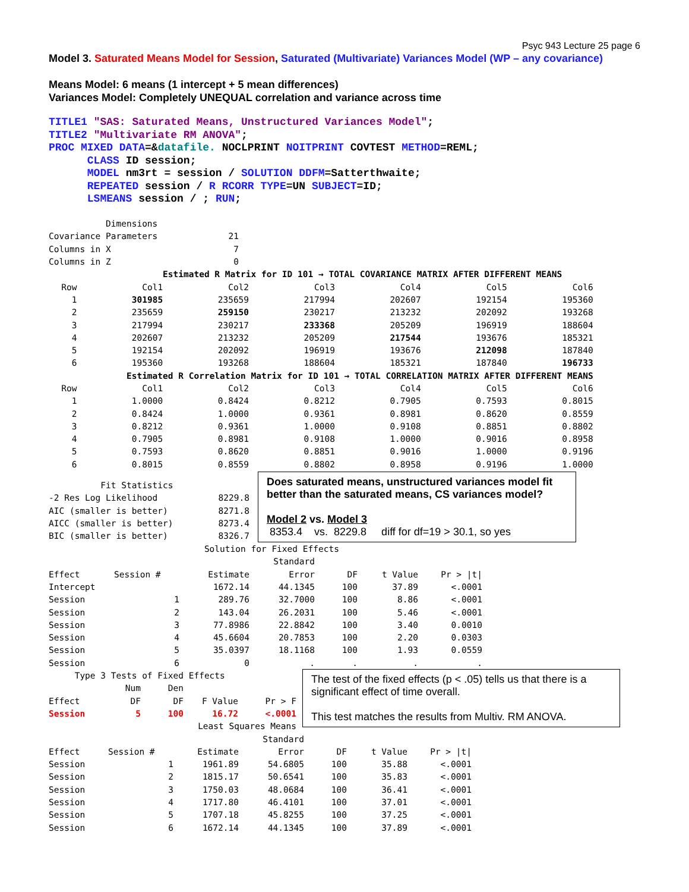Psyc 943 Lecture 25 page 6
Model 3. Saturated Means Model for Session, Saturated (Multivariate) Variances Model (WP – any covariance)
Means Model: 6 means (1 intercept + 5 mean differences)
Variances Model: Completely UNEQUAL correlation and variance across time
TITLE1 "SAS: Saturated Means, Unstructured Variances Model";
TITLE2 "Multivariate RM ANOVA";
PROC MIXED DATA=&datafile. NOCLPRINT NOITPRINT COVTEST METHOD=REML;
      CLASS ID session;
      MODEL nm3rt = session / SOLUTION DDFM=Satterthwaite;
      REPEATED session / R RCORR TYPE=UN SUBJECT=ID;
      LSMEANS session / ; RUN;
| Dimensions | |
| Covariance Parameters | 21 |
| Columns in X | 7 |
| Columns in Z | 0 |
| Estimated R Matrix for ID 101 → TOTAL COVARIANCE MATRIX AFTER DIFFERENT MEANS | | | | | | |
| Row | Col1 | Col2 | Col3 | Col4 | Col5 | Col6 |
| 1 | 301985 | 235659 | 217994 | 202607 | 192154 | 195360 |
| 2 | 235659 | 259150 | 230217 | 213232 | 202092 | 193268 |
| 3 | 217994 | 230217 | 233368 | 205209 | 196919 | 188604 |
| 4 | 202607 | 213232 | 205209 | 217544 | 193676 | 185321 |
| 5 | 192154 | 202092 | 196919 | 193676 | 212098 | 187840 |
| 6 | 195360 | 193268 | 188604 | 185321 | 187840 | 196733 |
| Estimated R Correlation Matrix for ID 101 → TOTAL CORRELATION MATRIX AFTER DIFFERENT MEANS | | | | | | |
| Row | Col1 | Col2 | Col3 | Col4 | Col5 | Col6 |
| 1 | 1.0000 | 0.8424 | 0.8212 | 0.7905 | 0.7593 | 0.8015 |
| 2 | 0.8424 | 1.0000 | 0.9361 | 0.8981 | 0.8620 | 0.8559 |
| 3 | 0.8212 | 0.9361 | 1.0000 | 0.9108 | 0.8851 | 0.8802 |
| 4 | 0.7905 | 0.8981 | 0.9108 | 1.0000 | 0.9016 | 0.8958 |
| 5 | 0.7593 | 0.8620 | 0.8851 | 0.9016 | 1.0000 | 0.9196 |
| 6 | 0.8015 | 0.8559 | 0.8802 | 0.8958 | 0.9196 | 1.0000 |
| Fit Statistics | |
| -2 Res Log Likelihood | 8229.8 |
| AIC (smaller is better) | 8271.8 |
| AICC (smaller is better) | 8273.4 |
| BIC (smaller is better) | 8326.7 |
Does saturated means, unstructured variances model fit better than the saturated means, CS variances model?
Model 2 vs. Model 3
8353.4 vs. 8229.8 diff for df=19 > 30.1, so yes
| Solution for Fixed Effects | | | | | | | |
| | | | | Standard | | | |
| Effect | Session # | | Estimate | Error | DF | t Value | Pr > /t/ |
| Intercept | | | 1672.14 | 44.1345 | 100 | 37.89 | <.0001 |
| Session | 1 | | 289.76 | 32.7000 | 100 | 8.86 | <.0001 |
| Session | 2 | | 143.04 | 26.2031 | 100 | 5.46 | <.0001 |
| Session | 3 | | 77.8986 | 22.8842 | 100 | 3.40 | 0.0010 |
| Session | 4 | | 45.6604 | 20.7853 | 100 | 2.20 | 0.0303 |
| Session | 5 | | 35.0397 | 18.1168 | 100 | 1.93 | 0.0559 |
| Session | 6 | | 0 | . | . | . | . |
| Type 3 Tests of Fixed Effects | | | | |
| | Num | Den | | |
| Effect | DF | DF | F Value | Pr > F |
| Session | 5 | 100 | 16.72 | <.0001 |
| Least Squares Means | | | | |
The test of the fixed effects (p < .05) tells us that there is a significant effect of time overall.
This test matches the results from Multiv. RM ANOVA.
| | | | | Standard | | | |
| Effect | Session # | | Estimate | Error | DF | t Value | Pr > /t/ |
| Session | 1 | | 1961.89 | 54.6805 | 100 | 35.88 | <.0001 |
| Session | 2 | | 1815.17 | 50.6541 | 100 | 35.83 | <.0001 |
| Session | 3 | | 1750.03 | 48.0684 | 100 | 36.41 | <.0001 |
| Session | 4 | | 1717.80 | 46.4101 | 100 | 37.01 | <.0001 |
| Session | 5 | | 1707.18 | 45.8255 | 100 | 37.25 | <.0001 |
| Session | 6 | | 1672.14 | 44.1345 | 100 | 37.89 | <.0001 |